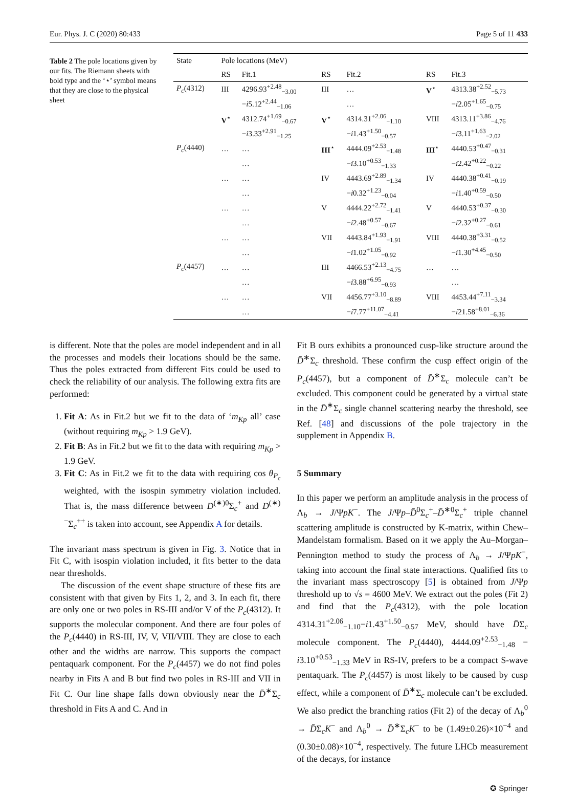Eur. Phys. J. C (2020) 80:433 Page 5 of 11 433
Table 2 The pole locations given by our fits. The Riemann sheets with bold type and the ‘⋆’ symbol means that they are close to the physical sheet
| State | Pole locations (MeV) | | | | | |
| --- | --- | --- | --- | --- | --- | --- |
| | RS | Fit.1 | RS | Fit.2 | RS | Fit.3 |
| P<sub>c</sub> (4312) | III | 4296.93<sup>+2.48</sup><sub>−3.00</sub> | III | … | V<sup>⋆</sup> | 4313.38<sup>+2.52</sup><sub>−5.73</sub> |
| | | − i 5.12<sup>+2.44</sup><sub>−1.06</sub> | | … | | − i 2.05<sup>+1.65</sup><sub>−0.75</sub> |
| | V<sup>⋆</sup> | 4312.74<sup>+1.69</sup><sub>−0.67</sub> | V<sup>⋆</sup> | 4314.31<sup>+2.06</sup><sub>−1.10</sub> | VIII | 4313.11<sup>+3.86</sup><sub>−4.76</sub> |
| | | − i 3.33<sup>+2.91</sup><sub>−1.25</sub> | | − i 1.43<sup>+1.50</sup><sub>−0.57</sub> | | − i 3.11<sup>+1.63</sup><sub>−2.02</sub> |
| P<sub>c</sub> (4440) | … | … | III<sup>⋆</sup> | 4444.09<sup>+2.53</sup><sub>−1.48</sub> | III<sup>⋆</sup> | 4440.53<sup>+0.47</sup><sub>−0.31</sub> |
| | | … | | − i 3.10<sup>+0.53</sup><sub>−1.33</sub> | | − i 2.42<sup>+0.22</sup><sub>−0.22</sub> |
| | … | … | IV | 4443.69<sup>+2.89</sup><sub>−1.34</sub> | IV | 4440.38<sup>+0.41</sup><sub>−0.19</sub> |
| | | … | | − i 0.32<sup>+1.23</sup><sub>−0.04</sub> | | − i 1.40<sup>+0.59</sup><sub>−0.50</sub> |
| | … | … | V | 4444.22<sup>+2.72</sup><sub>−1.41</sub> | V | 4440.53<sup>+0.37</sup><sub>−0.30</sub> |
| | | … | | − i 2.48<sup>+0.57</sup><sub>−0.67</sub> | | − i 2.32<sup>+0.27</sup><sub>−0.61</sub> |
| | … | … | VII | 4443.84<sup>+1.93</sup><sub>−1.91</sub> | VIII | 4440.38<sup>+3.31</sup><sub>−0.52</sub> |
| | | … | | − i 1.02<sup>+1.05</sup><sub>−0.92</sub> | | − i 1.30<sup>+4.45</sup><sub>−0.50</sub> |
| P<sub>c</sub> (4457) | … | … | III | 4466.53<sup>+2.13</sup><sub>−4.75</sub> | … | … |
| | | … | | − i 3.88<sup>+6.95</sup><sub>−0.93</sub> | | … |
| | … | … | VII | 4456.77<sup>+3.10</sup><sub>−8.89</sub> | VIII | 4453.44<sup>+7.11</sup><sub>−3.34</sub> |
| | | … | | − i 7.77<sup>+11.07</sup><sub>−4.41</sub> | | − i 21.58<sup>+8.01</sup><sub>−6.36</sub> |
is different. Note that the poles are model independent and in all the processes and models their locations should be the same. Thus the poles extracted from different Fits could be used to check the reliability of our analysis. The following extra fits are performed:
1. Fit A: As in Fit.2 but we fit to the data of ‘m<sub>Kp</sub> all’ case (without requiring m<sub>Kp</sub> > 1.9 GeV).
2. Fit B: As in Fit.2 but we fit to the data with requiring m<sub>Kp</sub> > 1.9 GeV.
3. Fit C: As in Fit.2 we fit to the data with requiring cos θ<sub>P<sub>c</sub></sub> weighted, with the isospin symmetry violation included. That is, the mass difference between D<sup>(∗)0</sup>Σ<sub>c</sub><sup>+</sup> and D<sup>(∗)−</sup>Σ<sub>c</sub><sup>++</sup> is taken into account, see Appendix A for details.
The invariant mass spectrum is given in Fig. 3. Notice that in Fit C, with isospin violation included, it fits better to the data near thresholds.
The discussion of the event shape structure of these fits are consistent with that given by Fits 1, 2, and 3. In each fit, there are only one or two poles in RS-III and/or V of the P<sub>c</sub>(4312). It supports the molecular component. And there are four poles of the P<sub>c</sub>(4440) in RS-III, IV, V, VII/VIII. They are close to each other and the widths are narrow. This supports the compact pentaquark component. For the P<sub>c</sub>(4457) we do not find poles nearby in Fits A and B but find two poles in RS-III and VII in Fit C. Our line shape falls down obviously near the D̄<sup>∗</sup>Σ<sub>c</sub> threshold in Fits A and C. And in
Fit B ours exhibits a pronounced cusp-like structure around the D̄<sup>∗</sup>Σ<sub>c</sub> threshold. These confirm the cusp effect origin of the P<sub>c</sub>(4457), but a component of D̄<sup>∗</sup>Σ<sub>c</sub> molecule can’t be excluded. This component could be generated by a virtual state in the D̄<sup>∗</sup>Σ<sub>c</sub> single channel scattering nearby the threshold, see Ref. [48] and discussions of the pole trajectory in the supplement in Appendix B.
5 Summary
In this paper we perform an amplitude analysis in the process of Λ<sub>b</sub> → J/ΨpK<sup>−</sup>. The J/Ψp–D̄<sup>0</sup>Σ<sub>c</sub><sup>+</sup>–D̄<sup>∗0</sup>Σ<sub>c</sub><sup>+</sup> triple channel scattering amplitude is constructed by K-matrix, within Chew–Mandelstam formalism. Based on it we apply the Au–Morgan–Pennington method to study the process of Λ<sub>b</sub> → J/ΨpK<sup>−</sup>, taking into account the final state interactions. Qualified fits to the invariant mass spectroscopy [5] is obtained from J/Ψp threshold up to √s = 4600 MeV. We extract out the poles (Fit 2) and find that the P<sub>c</sub>(4312), with the pole location 4314.31<sup>+2.06</sup><sub>−1.10</sub>−i1.43<sup>+1.50</sup><sub>−0.57</sub> MeV, should have D̄Σ<sub>c</sub> molecule component. The P<sub>c</sub>(4440), 4444.09<sup>+2.53</sup><sub>−1.48</sub> − i3.10<sup>+0.53</sup><sub>−1.33</sub> MeV in RS-IV, prefers to be a compact S-wave pentaquark. The P<sub>c</sub>(4457) is most likely to be caused by cusp effect, while a component of D̄<sup>∗</sup>Σ<sub>c</sub> molecule can’t be excluded. We also predict the branching ratios (Fit 2) of the decay of Λ<sub>b</sub><sup>0</sup> → D̄Σ<sub>c</sub>K<sup>−</sup> and Λ<sub>b</sub><sup>0</sup> → D̄<sup>∗</sup>Σ<sub>c</sub>K<sup>−</sup> to be (1.49±0.26)×10<sup>−4</sup> and (0.30±0.08)×10<sup>−4</sup>, respectively. The future LHCb measurement of the decays, for instance
✪ Springer